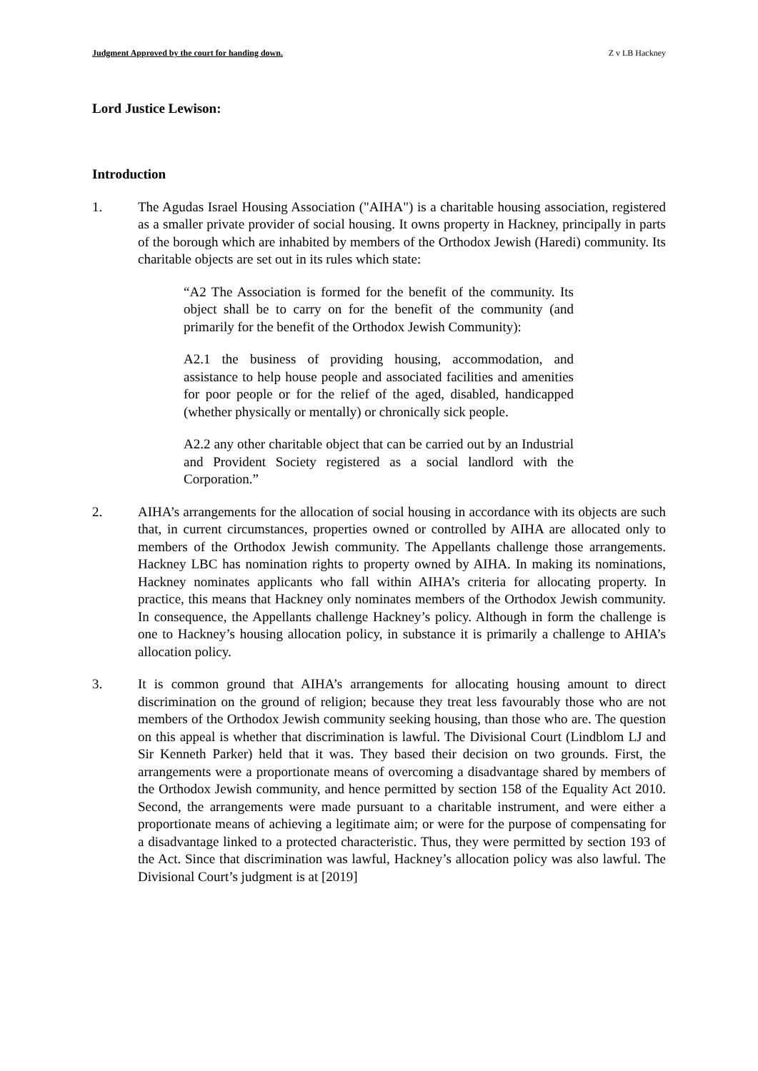Judgment Approved by the court for handing down. Z v LB Hackney
Lord Justice Lewison:
Introduction
1. The Agudas Israel Housing Association ("AIHA") is a charitable housing association, registered as a smaller private provider of social housing. It owns property in Hackney, principally in parts of the borough which are inhabited by members of the Orthodox Jewish (Haredi) community. Its charitable objects are set out in its rules which state:
“A2 The Association is formed for the benefit of the community. Its object shall be to carry on for the benefit of the community (and primarily for the benefit of the Orthodox Jewish Community):
A2.1 the business of providing housing, accommodation, and assistance to help house people and associated facilities and amenities for poor people or for the relief of the aged, disabled, handicapped (whether physically or mentally) or chronically sick people.
A2.2 any other charitable object that can be carried out by an Industrial and Provident Society registered as a social landlord with the Corporation.”
2. AIHA’s arrangements for the allocation of social housing in accordance with its objects are such that, in current circumstances, properties owned or controlled by AIHA are allocated only to members of the Orthodox Jewish community. The Appellants challenge those arrangements. Hackney LBC has nomination rights to property owned by AIHA. In making its nominations, Hackney nominates applicants who fall within AIHA’s criteria for allocating property. In practice, this means that Hackney only nominates members of the Orthodox Jewish community. In consequence, the Appellants challenge Hackney’s policy. Although in form the challenge is one to Hackney’s housing allocation policy, in substance it is primarily a challenge to AHIA’s allocation policy.
3. It is common ground that AIHA’s arrangements for allocating housing amount to direct discrimination on the ground of religion; because they treat less favourably those who are not members of the Orthodox Jewish community seeking housing, than those who are. The question on this appeal is whether that discrimination is lawful. The Divisional Court (Lindblom LJ and Sir Kenneth Parker) held that it was. They based their decision on two grounds. First, the arrangements were a proportionate means of overcoming a disadvantage shared by members of the Orthodox Jewish community, and hence permitted by section 158 of the Equality Act 2010. Second, the arrangements were made pursuant to a charitable instrument, and were either a proportionate means of achieving a legitimate aim; or were for the purpose of compensating for a disadvantage linked to a protected characteristic. Thus, they were permitted by section 193 of the Act. Since that discrimination was lawful, Hackney’s allocation policy was also lawful. The Divisional Court’s judgment is at [2019]